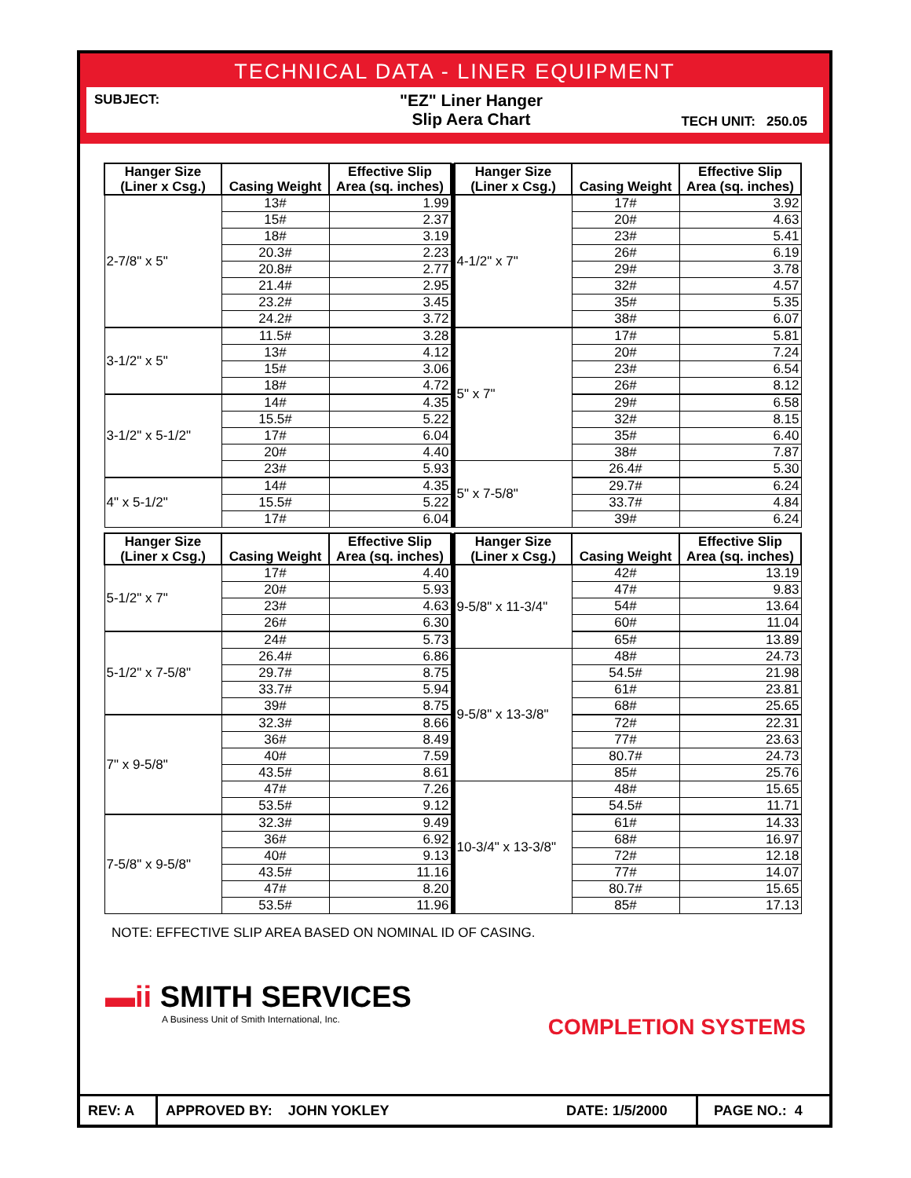TECHNICAL DATA - LINER EQUIPMENT
SUBJECT:
"EZ" Liner Hanger
Slip Aera Chart
TECH UNIT: 250.05
| Hanger Size (Liner x Csg.) | Casing Weight | Effective Slip Area (sq. inches) | | Hanger Size (Liner x Csg.) | Casing Weight | Effective Slip Area (sq. inches) |
| 2-7/8" x 5" | 13# | 1.99 | | 4-1/2" x 7" | 17# | 3.92 |
| | 15# | 2.37 | | | 20# | 4.63 |
| | 18# | 3.19 | | | 23# | 5.41 |
| | 20.3# | 2.23 | | | 26# | 6.19 |
| | 20.8# | 2.77 | | | 29# | 3.78 |
| | 21.4# | 2.95 | | | 32# | 4.57 |
| | 23.2# | 3.45 | | | 35# | 5.35 |
| | 24.2# | 3.72 | | | 38# | 6.07 |
| 3-1/2" x 5" | 11.5# | 3.28 | | 5" x 7" | 17# | 5.81 |
| | 13# | 4.12 | | | 20# | 7.24 |
| | 15# | 3.06 | | | 23# | 6.54 |
| | 18# | 4.72 | | | 26# | 8.12 |
| 3-1/2" x 5-1/2" | 14# | 4.35 | | | 29# | 6.58 |
| | 15.5# | 5.22 | | | 32# | 8.15 |
| | 17# | 6.04 | | | 35# | 6.40 |
| | 20# | 4.40 | | | 38# | 7.87 |
| | 23# | 5.93 | | 5" x 7-5/8" | 26.4# | 5.30 |
| 4" x 5-1/2" | 14# | 4.35 | | | 29.7# | 6.24 |
| | 15.5# | 5.22 | | | 33.7# | 4.84 |
| | 17# | 6.04 | | | 39# | 6.24 |
| Hanger Size (Liner x Csg.) | Casing Weight | Effective Slip Area (sq. inches) | | Hanger Size (Liner x Csg.) | Casing Weight | Effective Slip Area (sq. inches) |
| 5-1/2" x 7" | 17# | 4.40 | | 9-5/8" x 11-3/4" | 42# | 13.19 |
| | 20# | 5.93 | | | 47# | 9.83 |
| | 23# | 4.63 | | | 54# | 13.64 |
| | 26# | 6.30 | | | 60# | 11.04 |
| 5-1/2" x 7-5/8" | 24# | 5.73 | | | 65# | 13.89 |
| | 26.4# | 6.86 | | 9-5/8" x 13-3/8" | 48# | 24.73 |
| | 29.7# | 8.75 | | | 54.5# | 21.98 |
| | 33.7# | 5.94 | | | 61# | 23.81 |
| | 39# | 8.75 | | | 68# | 25.65 |
| 7" x 9-5/8" | 32.3# | 8.66 | | | 72# | 22.31 |
| | 36# | 8.49 | | | 77# | 23.63 |
| | 40# | 7.59 | | | 80.7# | 24.73 |
| | 43.5# | 8.61 | | | 85# | 25.76 |
| | 47# | 7.26 | | 10-3/4" x 13-3/8" | 48# | 15.65 |
| | 53.5# | 9.12 | | | 54.5# | 11.71 |
| 7-5/8" x 9-5/8" | 32.3# | 9.49 | | | 61# | 14.33 |
| | 36# | 6.92 | | | 68# | 16.97 |
| | 40# | 9.13 | | | 72# | 12.18 |
| | 43.5# | 11.16 | | | 77# | 14.07 |
| | 47# | 8.20 | | | 80.7# | 15.65 |
| | 53.5# | 11.96 | | | 85# | 17.13 |
NOTE: EFFECTIVE SLIP AREA BASED ON NOMINAL ID OF CASING.
▬ii SMITH SERVICES
A Business Unit of Smith International, Inc.
COMPLETION SYSTEMS
REV: A
APPROVED BY: JOHN YOKLEY DATE: 1/5/2000
PAGE NO.: 4